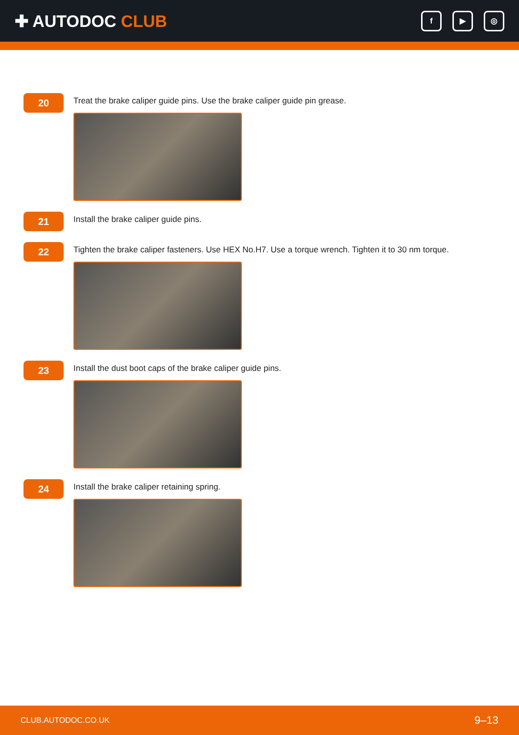✚ AUTODOC CLUB
f ▶ ◎
20
Treat the brake caliper guide pins. Use the brake caliper guide pin grease.
21
Install the brake caliper guide pins.
22
Tighten the brake caliper fasteners. Use HEX No.H7. Use a torque wrench. Tighten it to 30 nm torque.
23
Install the dust boot caps of the brake caliper guide pins.
24
Install the brake caliper retaining spring.
CLUB.AUTODOC.CO.UK 9–13